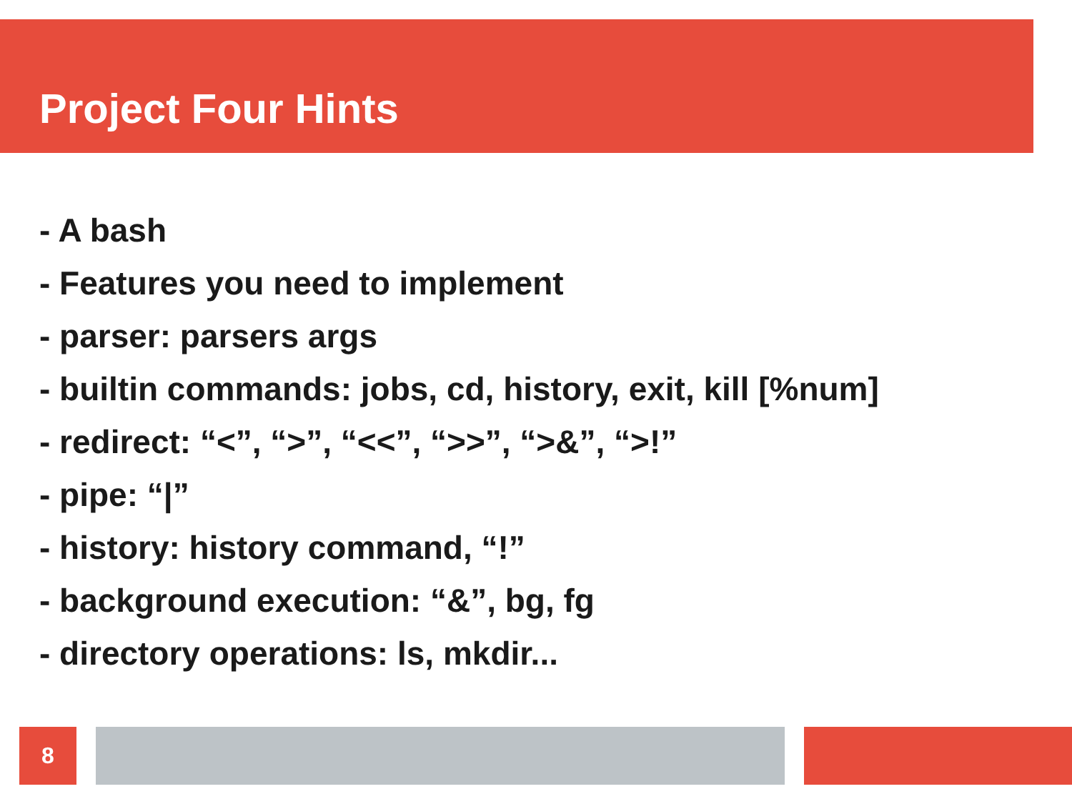Project Four Hints
- A bash
- Features you need to implement
- parser: parsers args
- builtin commands: jobs, cd, history, exit, kill [%num]
- redirect: “<”, “>”, “<<”, “>>”, “>&”, “>!”
- pipe: “|”
- history: history command, “!”
- background execution: “&”, bg, fg
- directory operations: ls, mkdir...
8